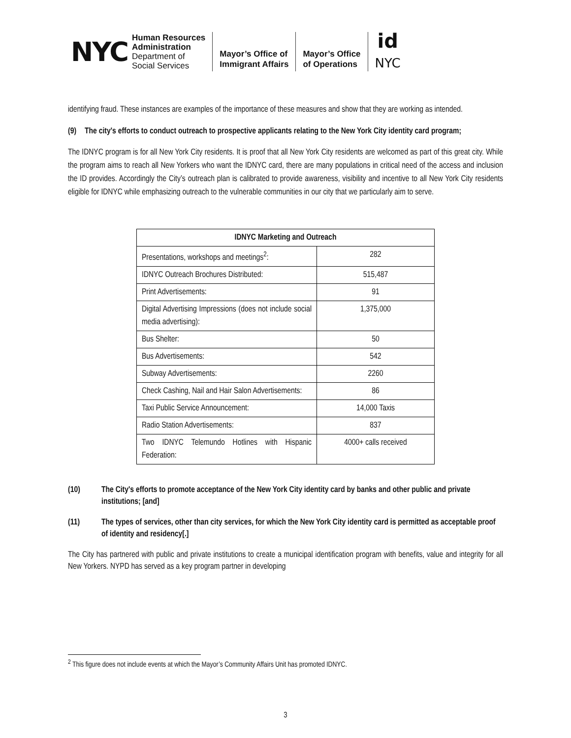NYC
Human Resources
Administration
Department of
Social Services
Mayor’s Office of
Immigrant Affairs
Mayor’s Office
of Operations
id
NYC
identifying fraud. These instances are examples of the importance of these measures and show that they are working as intended.
(9) The city's efforts to conduct outreach to prospective applicants relating to the New York City identity card program;
The IDNYC program is for all New York City residents. It is proof that all New York City residents are welcomed as part of this great city. While the program aims to reach all New Yorkers who want the IDNYC card, there are many populations in critical need of the access and inclusion the ID provides. Accordingly the City’s outreach plan is calibrated to provide awareness, visibility and incentive to all New York City residents eligible for IDNYC while emphasizing outreach to the vulnerable communities in our city that we particularly aim to serve.
| IDNYC Marketing and Outreach | |
| --- | --- |
| Presentations, workshops and meetings<sup>2</sup>: | 282 |
| IDNYC Outreach Brochures Distributed: | 515,487 |
| Print Advertisements: | 91 |
| Digital Advertising Impressions (does not include social media advertising): | 1,375,000 |
| Bus Shelter: | 50 |
| Bus Advertisements: | 542 |
| Subway Advertisements: | 2260 |
| Check Cashing, Nail and Hair Salon Advertisements: | 86 |
| Taxi Public Service Announcement: | 14,000 Taxis |
| Radio Station Advertisements: | 837 |
| Two IDNYC Telemundo Hotlines with Hispanic Federation: | 4000+ calls received |
(10) The City's efforts to promote acceptance of the New York City identity card by banks and other public and private institutions; [and]
(11) The types of services, other than city services, for which the New York City identity card is permitted as acceptable proof of identity and residency[.]
The City has partnered with public and private institutions to create a municipal identification program with benefits, value and integrity for all New Yorkers. NYPD has served as a key program partner in developing
<sup>2</sup> This figure does not include events at which the Mayor’s Community Affairs Unit has promoted IDNYC.
3